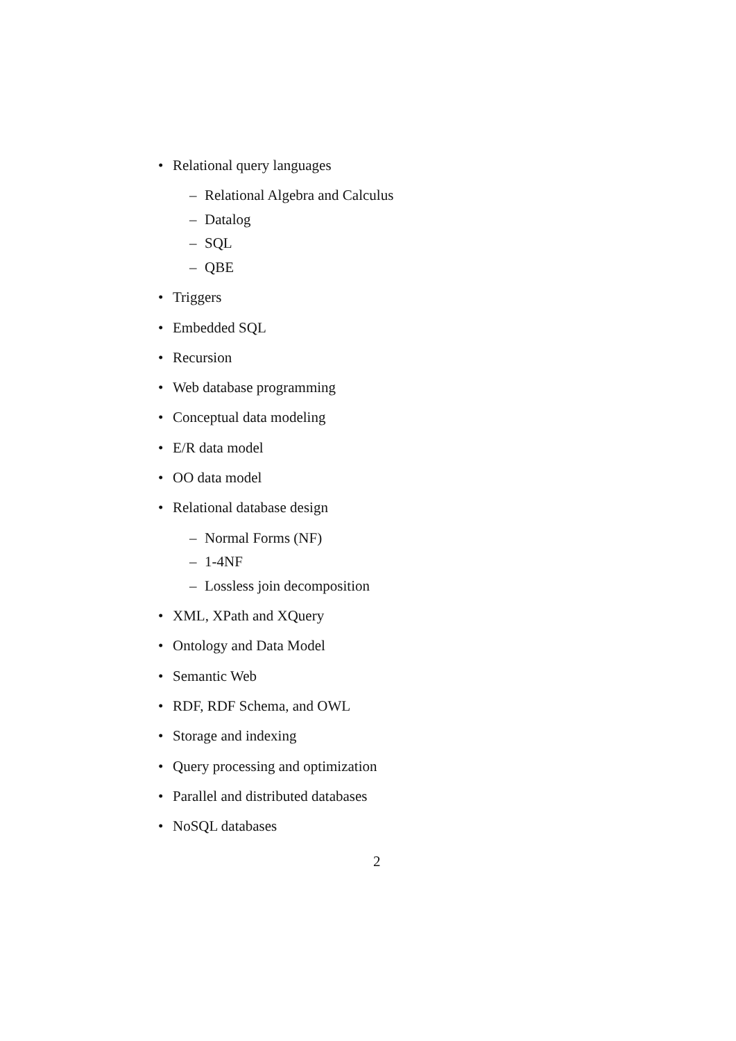• Relational query languages
– Relational Algebra and Calculus
– Datalog
– SQL
– QBE
• Triggers
• Embedded SQL
• Recursion
• Web database programming
• Conceptual data modeling
• E/R data model
• OO data model
• Relational database design
– Normal Forms (NF)
– 1-4NF
– Lossless join decomposition
• XML, XPath and XQuery
• Ontology and Data Model
• Semantic Web
• RDF, RDF Schema, and OWL
• Storage and indexing
• Query processing and optimization
• Parallel and distributed databases
• NoSQL databases
2